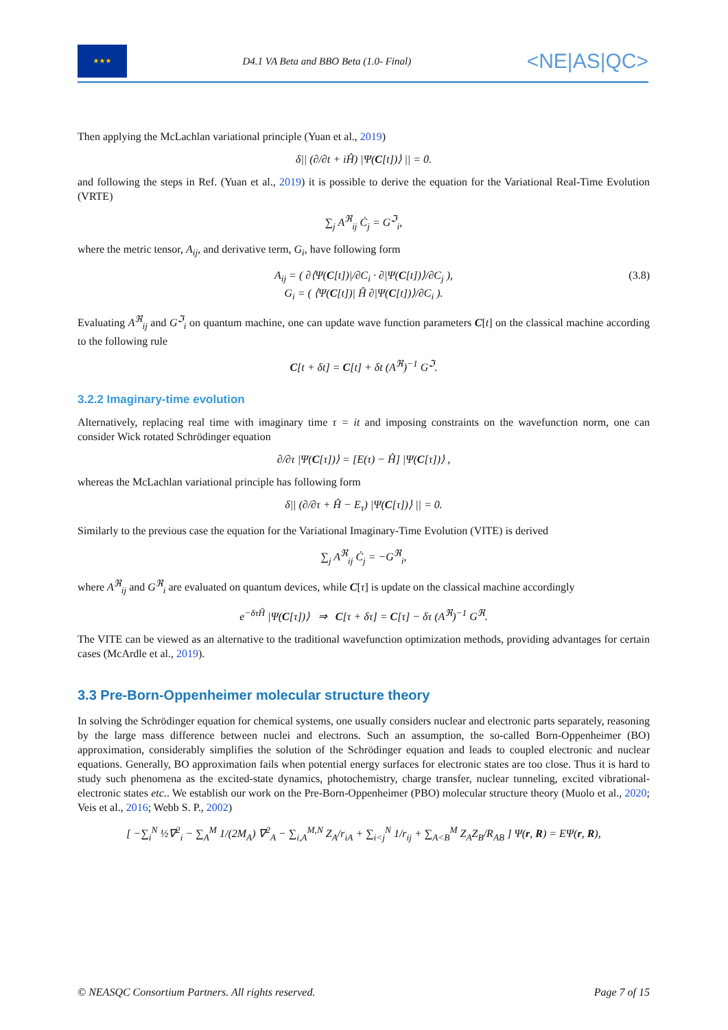★★★
D4.1 VA Beta and BBO Beta (1.0- Final)
<NE|AS|QC>
Then applying the McLachlan variational principle (Yuan et al., 2019)
δ|| (∂/∂t + iĤ) |Ψ(C[t])⟩ || = 0.
and following the steps in Ref. (Yuan et al., 2019) it is possible to derive the equation for the Variational Real-Time Evolution (VRTE)
∑<sub>j</sub> A<sup>ℜ</sup><sub>ij</sub> Ċ<sub>j</sub> = G<sup>ℑ</sup><sub>i</sub>,
where the metric tensor, A<sub>ij</sub>, and derivative term, G<sub>i</sub>, have following form
(3.8) A<sub>ij</sub> = ( ∂⟨Ψ(C[t])|/∂C<sub>i</sub> · ∂|Ψ(C[t])⟩/∂C<sub>j</sub> ),
G<sub>i</sub> = ( ⟨Ψ(C[t])| Ĥ ∂|Ψ(C[t])⟩/∂C<sub>i</sub> ).
Evaluating A<sup>ℜ</sup><sub>ij</sub> and G<sup>ℑ</sup><sub>i</sub> on quantum machine, one can update wave function parameters C[t] on the classical machine according to the following rule
C[t + δt] = C[t] + δt (A<sup>ℜ</sup>)<sup>−1</sup> G<sup>ℑ</sup>.
3.2.2 Imaginary-time evolution
Alternatively, replacing real time with imaginary time τ = it and imposing constraints on the wavefunction norm, one can consider Wick rotated Schrödinger equation
∂/∂τ |Ψ(C[τ])⟩ = [E(τ) − Ĥ] |Ψ(C[τ])⟩ ,
whereas the McLachlan variational principle has following form
δ|| (∂/∂τ + Ĥ − E<sub>τ</sub>) |Ψ(C[τ])⟩ || = 0.
Similarly to the previous case the equation for the Variational Imaginary-Time Evolution (VITE) is derived
∑<sub>j</sub> A<sup>ℜ</sup><sub>ij</sub> Ċ<sub>j</sub> = −G<sup>ℜ</sup><sub>i</sub>,
where A<sup>ℜ</sup><sub>ij</sub> and G<sup>ℜ</sup><sub>i</sub> are evaluated on quantum devices, while C[τ] is update on the classical machine accordingly
e<sup>−δτĤ</sup> |Ψ(C[τ])⟩ ⇒ C[τ + δτ] = C[τ] − δτ (A<sup>ℜ</sup>)<sup>−1</sup> G<sup>ℜ</sup>.
The VITE can be viewed as an alternative to the traditional wavefunction optimization methods, providing advantages for certain cases (McArdle et al., 2019).
3.3 Pre-Born-Oppenheimer molecular structure theory
In solving the Schrödinger equation for chemical systems, one usually considers nuclear and electronic parts separately, reasoning by the large mass difference between nuclei and electrons. Such an assumption, the so-called Born-Oppenheimer (BO) approximation, considerably simplifies the solution of the Schrödinger equation and leads to coupled electronic and nuclear equations. Generally, BO approximation fails when potential energy surfaces for electronic states are too close. Thus it is hard to study such phenomena as the excited-state dynamics, photochemistry, charge transfer, nuclear tunneling, excited vibrational-electronic states etc.. We establish our work on the Pre-Born-Oppenheimer (PBO) molecular structure theory (Muolo et al., 2020; Veis et al., 2016; Webb S. P., 2002)
[ −∑<sub>i</sub><sup>N</sup> ½∇<sup>2</sup><sub>i</sub> − ∑<sub>A</sub><sup>M</sup> 1/(2M<sub>A</sub>) ∇<sup>2</sup><sub>A</sub> − ∑<sub>i,A</sub><sup>M,N</sup> Z<sub>A</sub>/r<sub>iA</sub> + ∑<sub>i<j</sub><sup>N</sup> 1/r<sub>ij</sub> + ∑<sub>A<B</sub><sup>M</sup> Z<sub>A</sub>Z<sub>B</sub>/R<sub>AB</sub> ] Ψ(r, R) = EΨ(r, R),
© NEASQC Consortium Partners. All rights reserved. Page 7 of 15